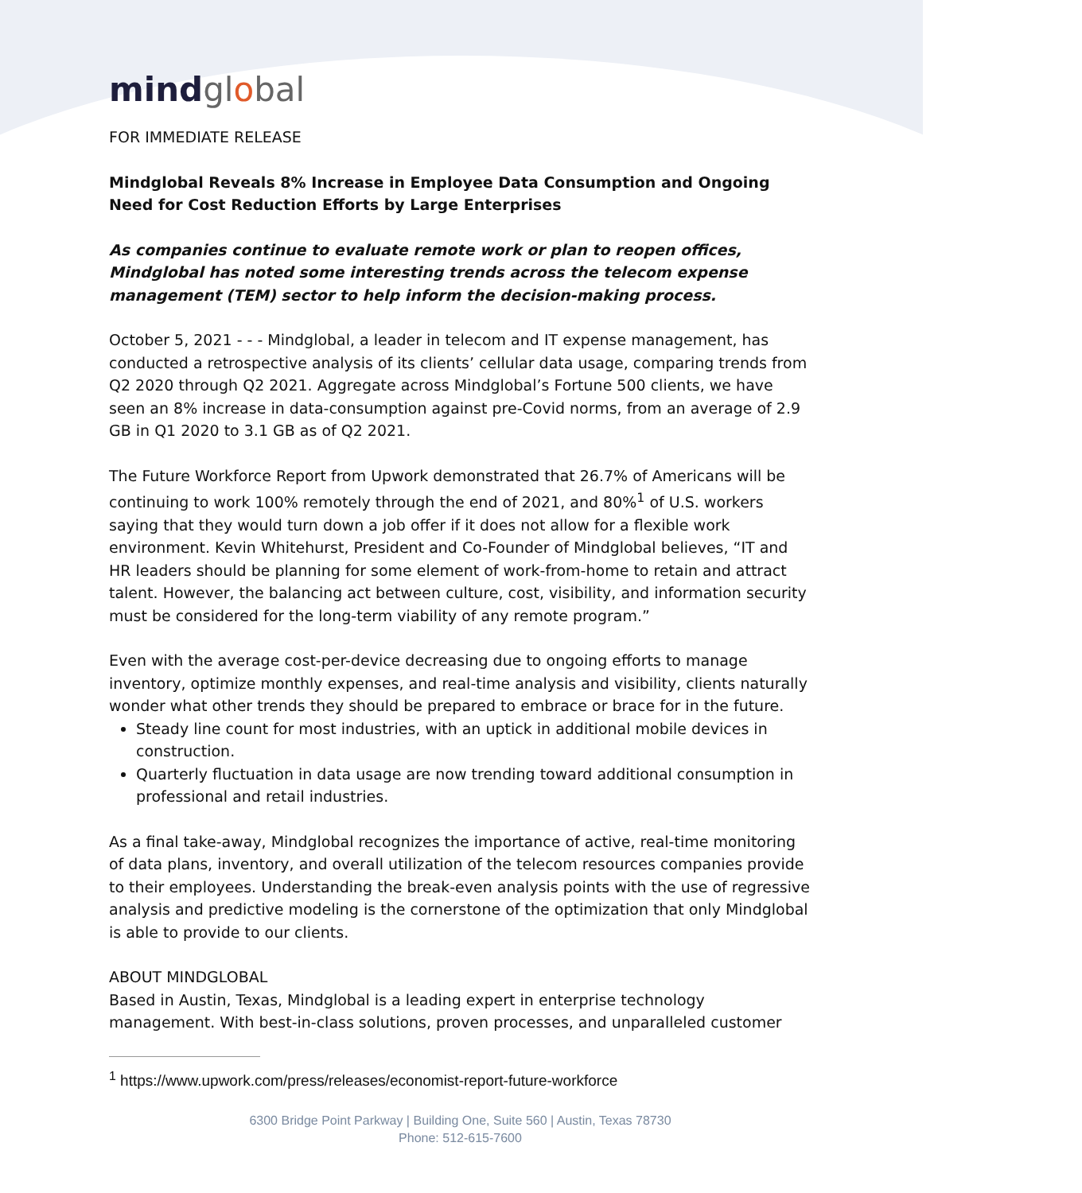mind global
FOR IMMEDIATE RELEASE
Mindglobal Reveals 8% Increase in Employee Data Consumption and Ongoing Need for Cost Reduction Efforts by Large Enterprises
As companies continue to evaluate remote work or plan to reopen offices, Mindglobal has noted some interesting trends across the telecom expense management (TEM) sector to help inform the decision-making process.
October 5, 2021 - - - Mindglobal, a leader in telecom and IT expense management, has conducted a retrospective analysis of its clients’ cellular data usage, comparing trends from Q2 2020 through Q2 2021. Aggregate across Mindglobal’s Fortune 500 clients, we have seen an 8% increase in data-consumption against pre-Covid norms, from an average of 2.9 GB in Q1 2020 to 3.1 GB as of Q2 2021.
The Future Workforce Report from Upwork demonstrated that 26.7% of Americans will be continuing to work 100% remotely through the end of 2021, and 80%<sup>1</sup> of U.S. workers saying that they would turn down a job offer if it does not allow for a flexible work environment. Kevin Whitehurst, President and Co-Founder of Mindglobal believes, “IT and HR leaders should be planning for some element of work-from-home to retain and attract talent. However, the balancing act between culture, cost, visibility, and information security must be considered for the long-term viability of any remote program.”
Even with the average cost-per-device decreasing due to ongoing efforts to manage inventory, optimize monthly expenses, and real-time analysis and visibility, clients naturally wonder what other trends they should be prepared to embrace or brace for in the future.
Steady line count for most industries, with an uptick in additional mobile devices in construction.
Quarterly fluctuation in data usage are now trending toward additional consumption in professional and retail industries.
As a final take-away, Mindglobal recognizes the importance of active, real-time monitoring of data plans, inventory, and overall utilization of the telecom resources companies provide to their employees. Understanding the break-even analysis points with the use of regressive analysis and predictive modeling is the cornerstone of the optimization that only Mindglobal is able to provide to our clients.
ABOUT MINDGLOBAL
Based in Austin, Texas, Mindglobal is a leading expert in enterprise technology management. With best-in-class solutions, proven processes, and unparalleled customer
<sup>1</sup> https://www.upwork.com/press/releases/economist-report-future-workforce
6300 Bridge Point Parkway | Building One, Suite 560 | Austin, Texas 78730
Phone: 512-615-7600